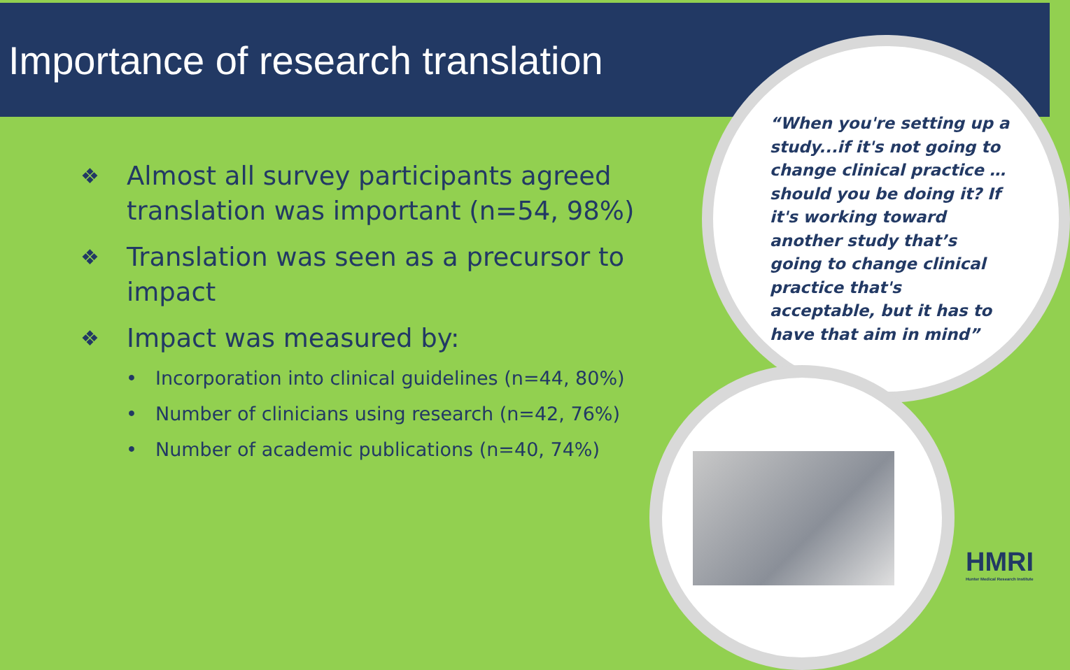Importance of research translation
❖ Almost all survey participants agreed translation was important (n=54, 98%)
❖ Translation was seen as a precursor to impact
❖ Impact was measured by:
• Incorporation into clinical guidelines (n=44, 80%)
• Number of clinicians using research (n=42, 76%)
• Number of academic publications (n=40, 74%)
“When you're setting up a study...if it's not going to change clinical practice … should you be doing it? If it's working toward another study that’s going to change clinical practice that's acceptable, but it has to have that aim in mind”
HMRI
Hunter Medical Research Institute